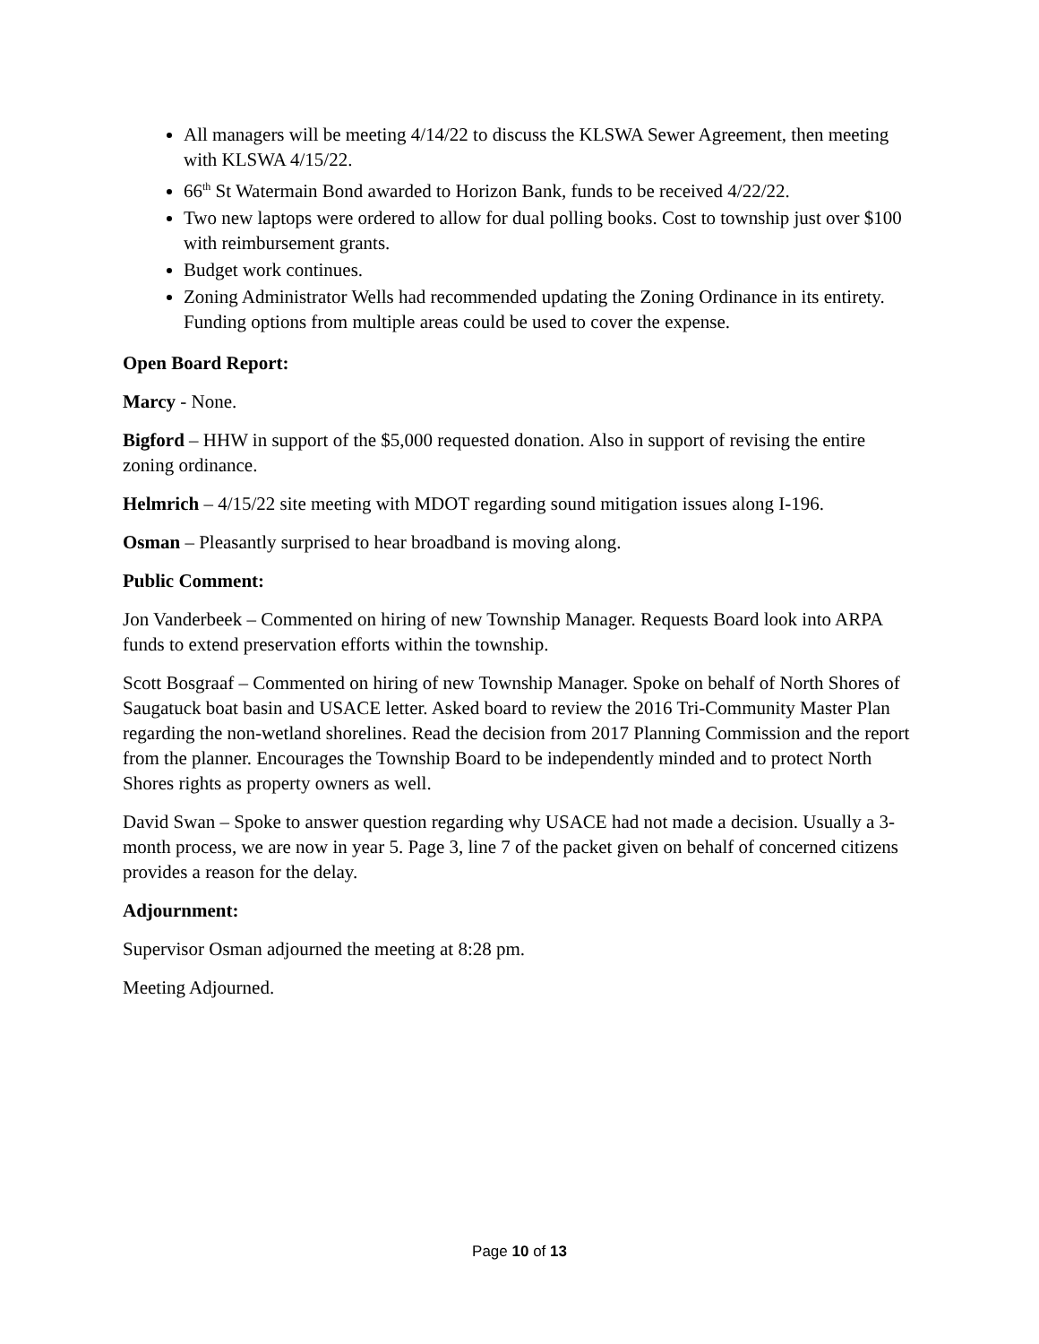All managers will be meeting 4/14/22 to discuss the KLSWA Sewer Agreement, then meeting with KLSWA 4/15/22.
66<sup>th</sup> St Watermain Bond awarded to Horizon Bank, funds to be received 4/22/22.
Two new laptops were ordered to allow for dual polling books. Cost to township just over $100 with reimbursement grants.
Budget work continues.
Zoning Administrator Wells had recommended updating the Zoning Ordinance in its entirety. Funding options from multiple areas could be used to cover the expense.
Open Board Report:
Marcy - None.
Bigford – HHW in support of the $5,000 requested donation. Also in support of revising the entire zoning ordinance.
Helmrich – 4/15/22 site meeting with MDOT regarding sound mitigation issues along I-196.
Osman – Pleasantly surprised to hear broadband is moving along.
Public Comment:
Jon Vanderbeek – Commented on hiring of new Township Manager. Requests Board look into ARPA funds to extend preservation efforts within the township.
Scott Bosgraaf – Commented on hiring of new Township Manager. Spoke on behalf of North Shores of Saugatuck boat basin and USACE letter. Asked board to review the 2016 Tri-Community Master Plan regarding the non-wetland shorelines. Read the decision from 2017 Planning Commission and the report from the planner. Encourages the Township Board to be independently minded and to protect North Shores rights as property owners as well.
David Swan – Spoke to answer question regarding why USACE had not made a decision. Usually a 3-month process, we are now in year 5. Page 3, line 7 of the packet given on behalf of concerned citizens provides a reason for the delay.
Adjournment:
Supervisor Osman adjourned the meeting at 8:28 pm.
Meeting Adjourned.
Page 10 of 13